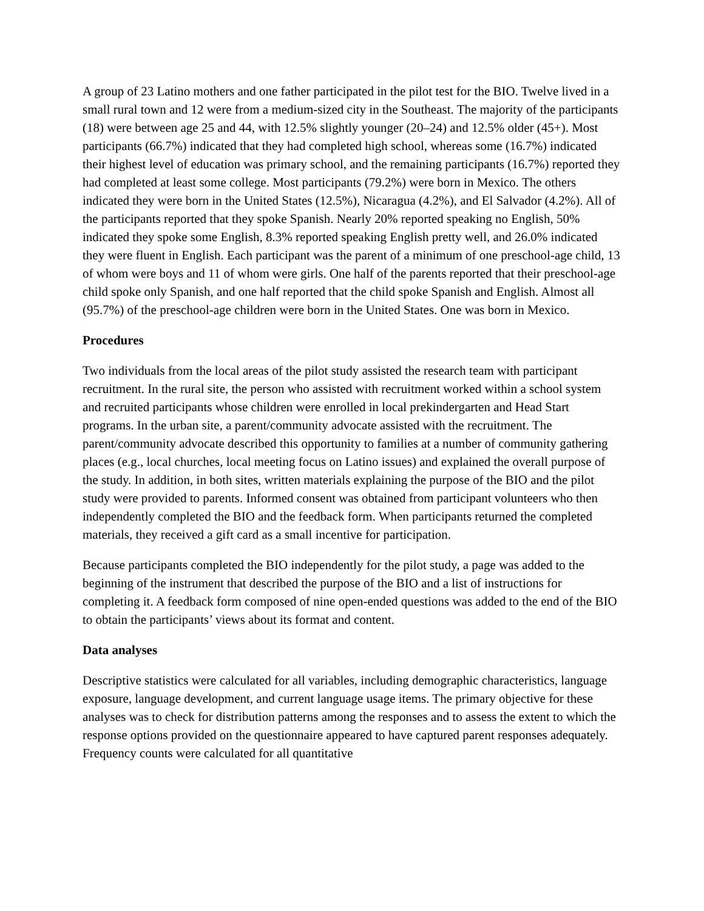A group of 23 Latino mothers and one father participated in the pilot test for the BIO. Twelve lived in a small rural town and 12 were from a medium-sized city in the Southeast. The majority of the participants (18) were between age 25 and 44, with 12.5% slightly younger (20–24) and 12.5% older (45+). Most participants (66.7%) indicated that they had completed high school, whereas some (16.7%) indicated their highest level of education was primary school, and the remaining participants (16.7%) reported they had completed at least some college. Most participants (79.2%) were born in Mexico. The others indicated they were born in the United States (12.5%), Nicaragua (4.2%), and El Salvador (4.2%). All of the participants reported that they spoke Spanish. Nearly 20% reported speaking no English, 50% indicated they spoke some English, 8.3% reported speaking English pretty well, and 26.0% indicated they were fluent in English. Each participant was the parent of a minimum of one preschool-age child, 13 of whom were boys and 11 of whom were girls. One half of the parents reported that their preschool-age child spoke only Spanish, and one half reported that the child spoke Spanish and English. Almost all (95.7%) of the preschool-age children were born in the United States. One was born in Mexico.
Procedures
Two individuals from the local areas of the pilot study assisted the research team with participant recruitment. In the rural site, the person who assisted with recruitment worked within a school system and recruited participants whose children were enrolled in local prekindergarten and Head Start programs. In the urban site, a parent/community advocate assisted with the recruitment. The parent/community advocate described this opportunity to families at a number of community gathering places (e.g., local churches, local meeting focus on Latino issues) and explained the overall purpose of the study. In addition, in both sites, written materials explaining the purpose of the BIO and the pilot study were provided to parents. Informed consent was obtained from participant volunteers who then independently completed the BIO and the feedback form. When participants returned the completed materials, they received a gift card as a small incentive for participation.
Because participants completed the BIO independently for the pilot study, a page was added to the beginning of the instrument that described the purpose of the BIO and a list of instructions for completing it. A feedback form composed of nine open-ended questions was added to the end of the BIO to obtain the participants’ views about its format and content.
Data analyses
Descriptive statistics were calculated for all variables, including demographic characteristics, language exposure, language development, and current language usage items. The primary objective for these analyses was to check for distribution patterns among the responses and to assess the extent to which the response options provided on the questionnaire appeared to have captured parent responses adequately. Frequency counts were calculated for all quantitative